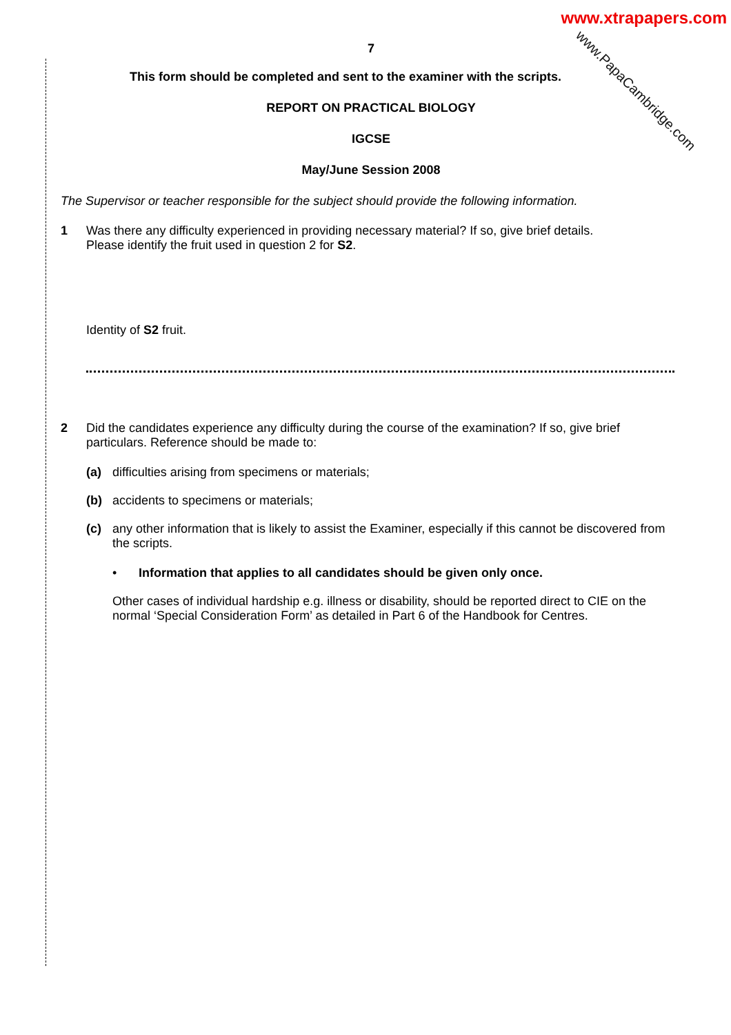www.xtrapapers.com
www.PapaCambridge.com
7
This form should be completed and sent to the examiner with the scripts.
REPORT ON PRACTICAL BIOLOGY
IGCSE
May/June Session 2008
The Supervisor or teacher responsible for the subject should provide the following information.
1 Was there any difficulty experienced in providing necessary material? If so, give brief details.
Please identify the fruit used in question 2 for S2.
Identity of S2 fruit.
2 Did the candidates experience any difficulty during the course of the examination? If so, give brief particulars. Reference should be made to:
(a) difficulties arising from specimens or materials;
(b) accidents to specimens or materials;
(c) any other information that is likely to assist the Examiner, especially if this cannot be discovered from the scripts.
• Information that applies to all candidates should be given only once.
Other cases of individual hardship e.g. illness or disability, should be reported direct to CIE on the normal ‘Special Consideration Form’ as detailed in Part 6 of the Handbook for Centres.